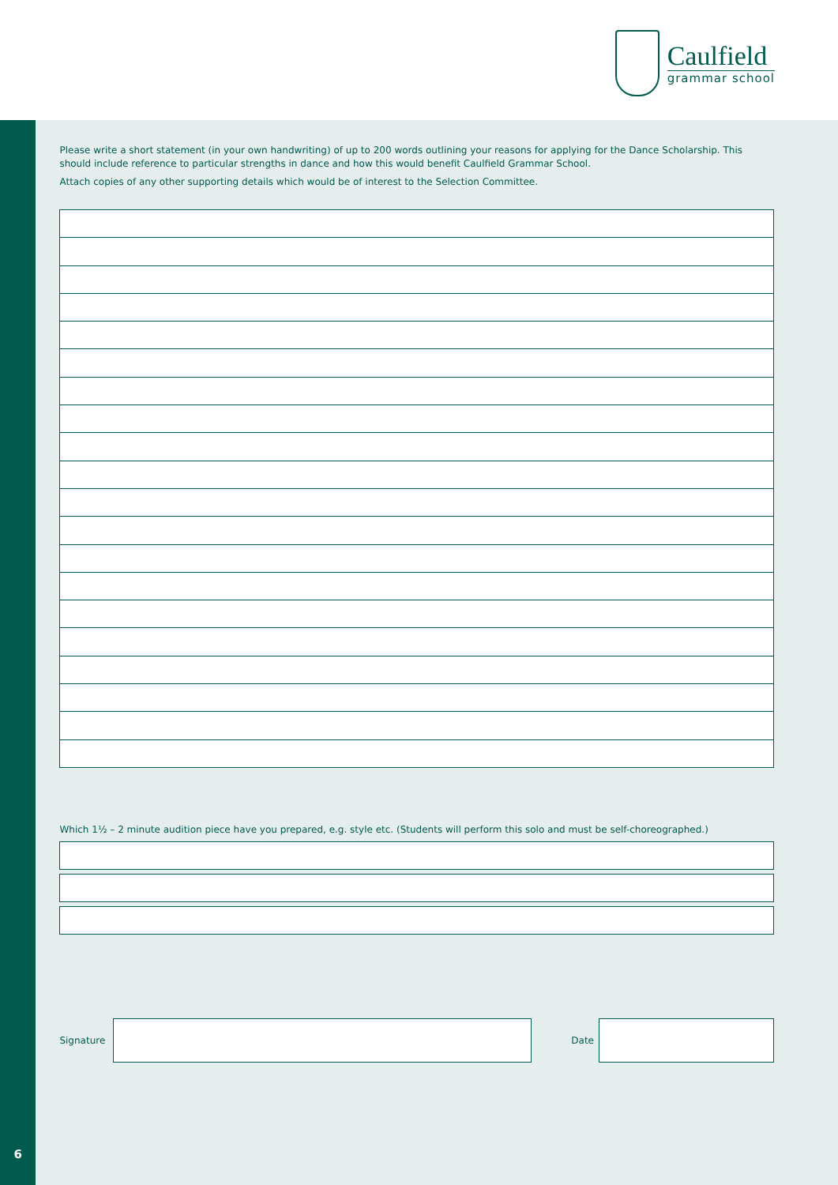Caulfield
grammar school
6
Please write a short statement (in your own handwriting) of up to 200 words outlining your reasons for applying for the Dance Scholarship. This should include reference to particular strengths in dance and how this would benefit Caulfield Grammar School.
Attach copies of any other supporting details which would be of interest to the Selection Committee.
Which 1½ – 2 minute audition piece have you prepared, e.g. style etc. (Students will perform this solo and must be self-choreographed.)
Signature Date